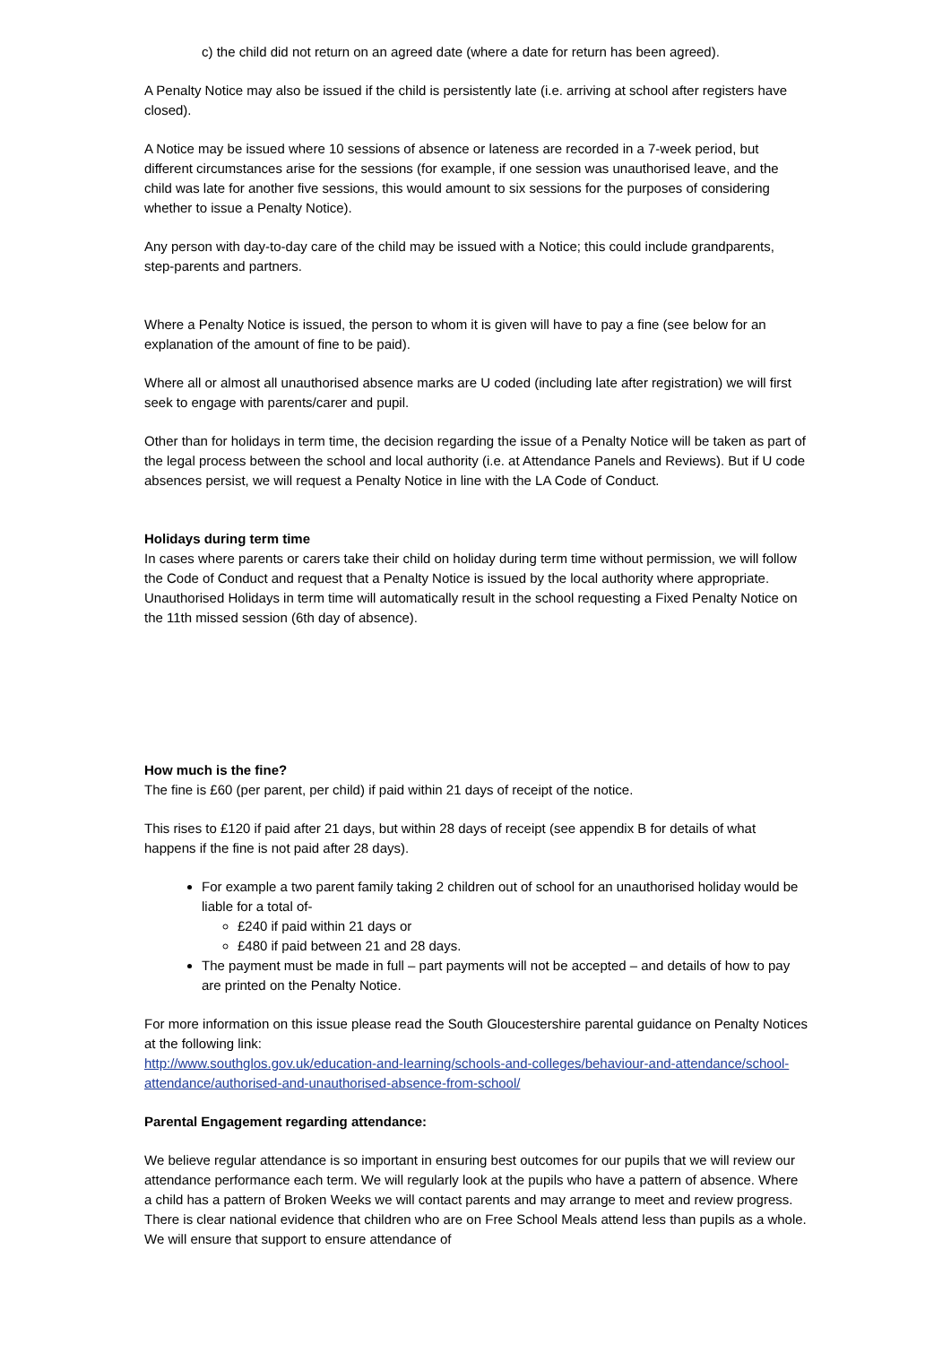c) the child did not return on an agreed date (where a date for return has been agreed).
A Penalty Notice may also be issued if the child is persistently late (i.e. arriving at school after registers have closed).
A Notice may be issued where 10 sessions of absence or lateness are recorded in a 7-week period, but different circumstances arise for the sessions (for example, if one session was unauthorised leave, and the child was late for another five sessions, this would amount to six sessions for the purposes of considering whether to issue a Penalty Notice).
Any person with day-to-day care of the child may be issued with a Notice; this could include grandparents, step-parents and partners.
Where a Penalty Notice is issued, the person to whom it is given will have to pay a fine (see below for an explanation of the amount of fine to be paid).
Where all or almost all unauthorised absence marks are U coded (including late after registration) we will first seek to engage with parents/carer and pupil.
Other than for holidays in term time, the decision regarding the issue of a Penalty Notice will be taken as part of the legal process between the school and local authority (i.e. at Attendance Panels and Reviews). But if U code absences persist, we will request a Penalty Notice in line with the LA Code of Conduct.
Holidays during term time
In cases where parents or carers take their child on holiday during term time without permission, we will follow the Code of Conduct and request that a Penalty Notice is issued by the local authority where appropriate. Unauthorised Holidays in term time will automatically result in the school requesting a Fixed Penalty Notice on the 11th missed session (6th day of absence).
How much is the fine?
The fine is £60 (per parent, per child) if paid within 21 days of receipt of the notice.
This rises to £120 if paid after 21 days, but within 28 days of receipt (see appendix B for details of what happens if the fine is not paid after 28 days).
For example a two parent family taking 2 children out of school for an unauthorised holiday would be liable for a total of-
£240 if paid within 21 days or
£480 if paid between 21 and 28 days.
The payment must be made in full – part payments will not be accepted – and details of how to pay are printed on the Penalty Notice.
For more information on this issue please read the South Gloucestershire parental guidance on Penalty Notices at the following link:
http://www.southglos.gov.uk/education-and-learning/schools-and-colleges/behaviour-and-attendance/school-attendance/authorised-and-unauthorised-absence-from-school/
Parental Engagement regarding attendance:
We believe regular attendance is so important in ensuring best outcomes for our pupils that we will review our attendance performance each term. We will regularly look at the pupils who have a pattern of absence. Where a child has a pattern of Broken Weeks we will contact parents and may arrange to meet and review progress. There is clear national evidence that children who are on Free School Meals attend less than pupils as a whole. We will ensure that support to ensure attendance of